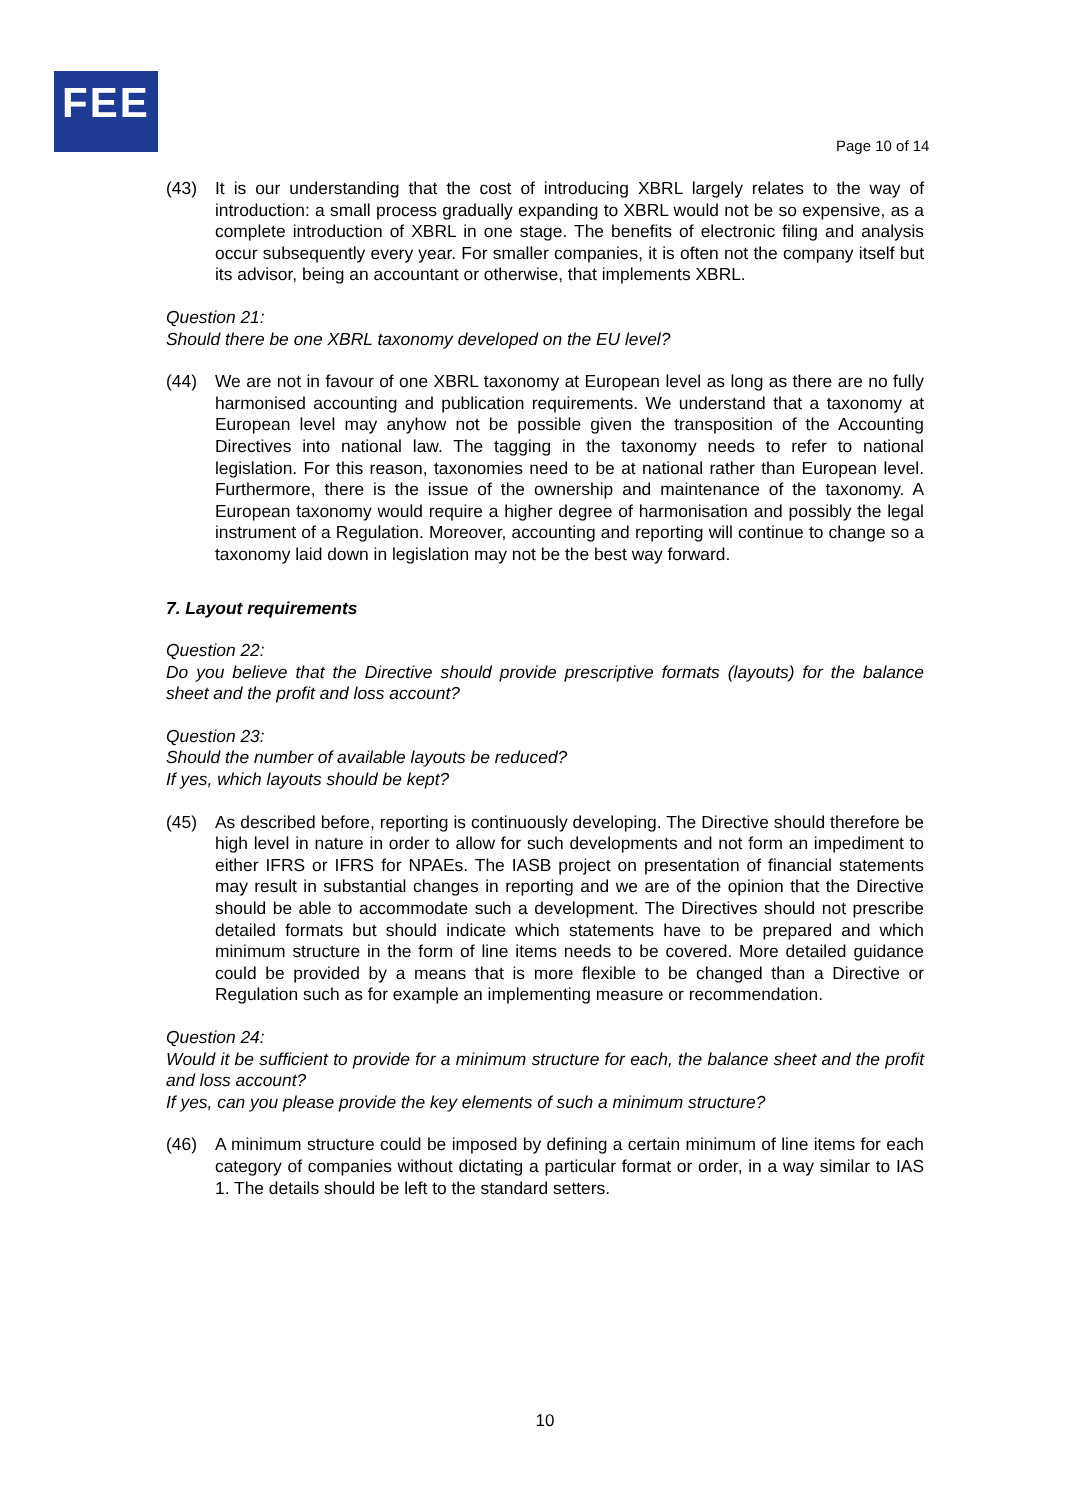FEE
Page 10 of 14
(43) It is our understanding that the cost of introducing XBRL largely relates to the way of introduction: a small process gradually expanding to XBRL would not be so expensive, as a complete introduction of XBRL in one stage. The benefits of electronic filing and analysis occur subsequently every year. For smaller companies, it is often not the company itself but its advisor, being an accountant or otherwise, that implements XBRL.
Question 21:
Should there be one XBRL taxonomy developed on the EU level?
(44) We are not in favour of one XBRL taxonomy at European level as long as there are no fully harmonised accounting and publication requirements. We understand that a taxonomy at European level may anyhow not be possible given the transposition of the Accounting Directives into national law. The tagging in the taxonomy needs to refer to national legislation. For this reason, taxonomies need to be at national rather than European level. Furthermore, there is the issue of the ownership and maintenance of the taxonomy. A European taxonomy would require a higher degree of harmonisation and possibly the legal instrument of a Regulation. Moreover, accounting and reporting will continue to change so a taxonomy laid down in legislation may not be the best way forward.
7. Layout requirements
Question 22:
Do you believe that the Directive should provide prescriptive formats (layouts) for the balance sheet and the profit and loss account?
Question 23:
Should the number of available layouts be reduced?
If yes, which layouts should be kept?
(45) As described before, reporting is continuously developing. The Directive should therefore be high level in nature in order to allow for such developments and not form an impediment to either IFRS or IFRS for NPAEs. The IASB project on presentation of financial statements may result in substantial changes in reporting and we are of the opinion that the Directive should be able to accommodate such a development. The Directives should not prescribe detailed formats but should indicate which statements have to be prepared and which minimum structure in the form of line items needs to be covered. More detailed guidance could be provided by a means that is more flexible to be changed than a Directive or Regulation such as for example an implementing measure or recommendation.
Question 24:
Would it be sufficient to provide for a minimum structure for each, the balance sheet and the profit and loss account?
If yes, can you please provide the key elements of such a minimum structure?
(46) A minimum structure could be imposed by defining a certain minimum of line items for each category of companies without dictating a particular format or order, in a way similar to IAS 1. The details should be left to the standard setters.
10